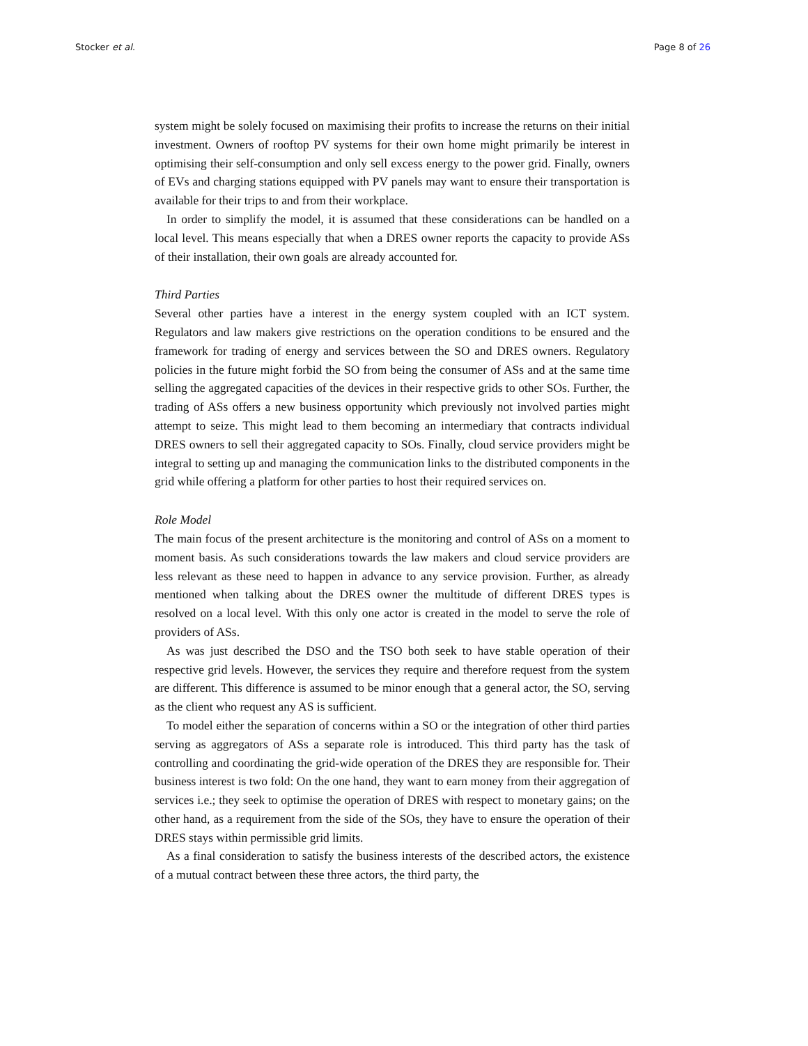Stocker et al. Page 8 of 26
system might be solely focused on maximising their profits to increase the returns on their initial investment. Owners of rooftop PV systems for their own home might primarily be interest in optimising their self-consumption and only sell excess energy to the power grid. Finally, owners of EVs and charging stations equipped with PV panels may want to ensure their transportation is available for their trips to and from their workplace.
In order to simplify the model, it is assumed that these considerations can be handled on a local level. This means especially that when a DRES owner reports the capacity to provide ASs of their installation, their own goals are already accounted for.
Third Parties
Several other parties have a interest in the energy system coupled with an ICT system. Regulators and law makers give restrictions on the operation conditions to be ensured and the framework for trading of energy and services between the SO and DRES owners. Regulatory policies in the future might forbid the SO from being the consumer of ASs and at the same time selling the aggregated capacities of the devices in their respective grids to other SOs. Further, the trading of ASs offers a new business opportunity which previously not involved parties might attempt to seize. This might lead to them becoming an intermediary that contracts individual DRES owners to sell their aggregated capacity to SOs. Finally, cloud service providers might be integral to setting up and managing the communication links to the distributed components in the grid while offering a platform for other parties to host their required services on.
Role Model
The main focus of the present architecture is the monitoring and control of ASs on a moment to moment basis. As such considerations towards the law makers and cloud service providers are less relevant as these need to happen in advance to any service provision. Further, as already mentioned when talking about the DRES owner the multitude of different DRES types is resolved on a local level. With this only one actor is created in the model to serve the role of providers of ASs.
As was just described the DSO and the TSO both seek to have stable operation of their respective grid levels. However, the services they require and therefore request from the system are different. This difference is assumed to be minor enough that a general actor, the SO, serving as the client who request any AS is sufficient.
To model either the separation of concerns within a SO or the integration of other third parties serving as aggregators of ASs a separate role is introduced. This third party has the task of controlling and coordinating the grid-wide operation of the DRES they are responsible for. Their business interest is two fold: On the one hand, they want to earn money from their aggregation of services i.e.; they seek to optimise the operation of DRES with respect to monetary gains; on the other hand, as a requirement from the side of the SOs, they have to ensure the operation of their DRES stays within permissible grid limits.
As a final consideration to satisfy the business interests of the described actors, the existence of a mutual contract between these three actors, the third party, the